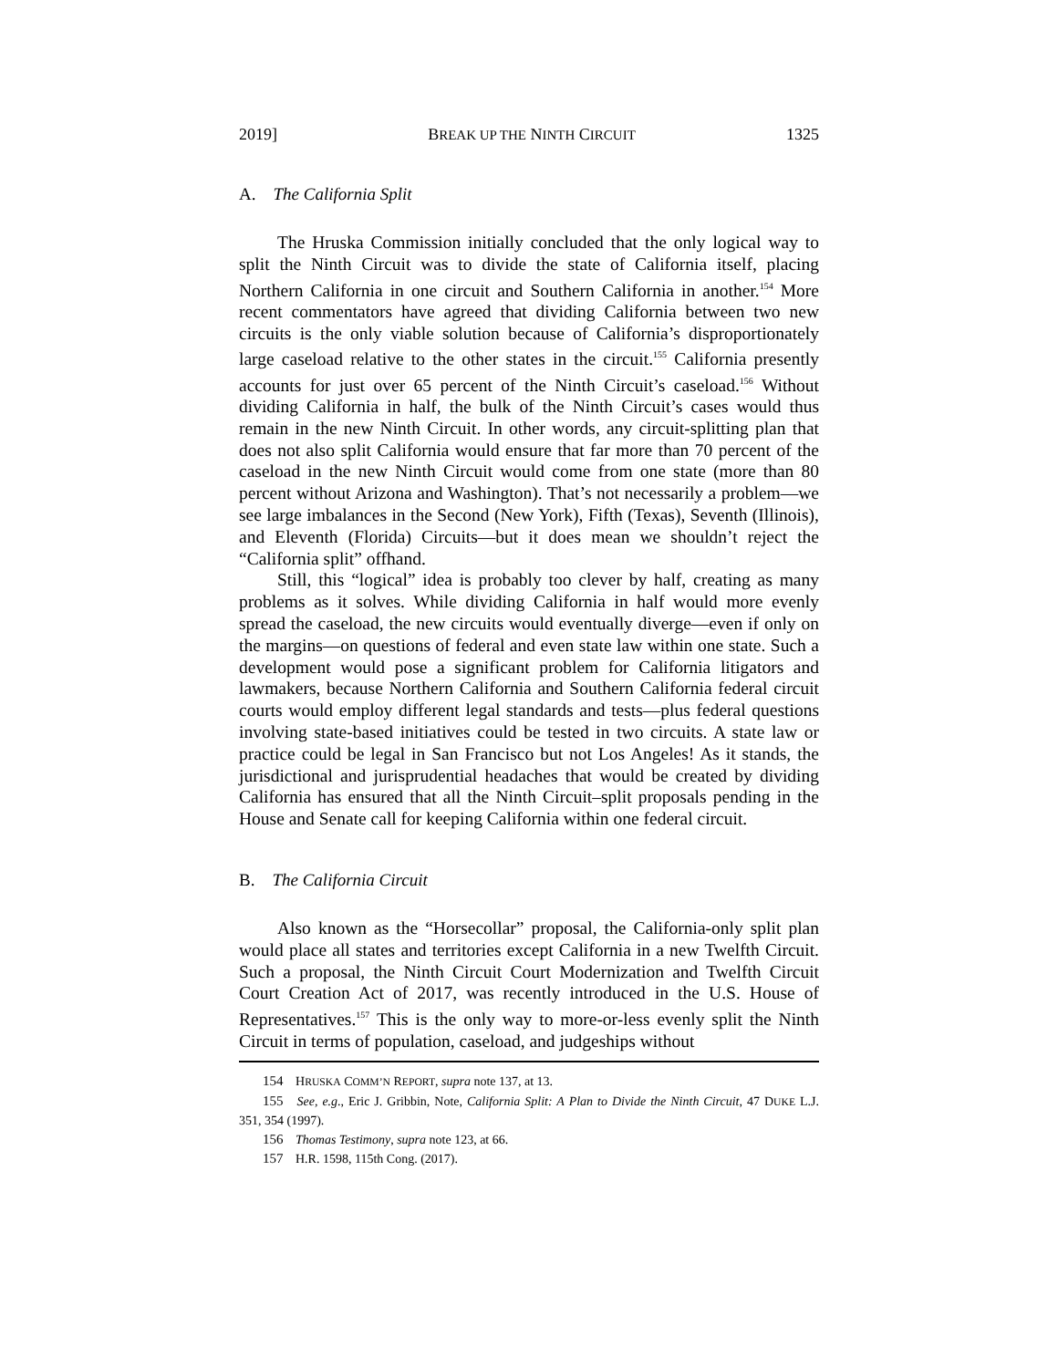2019] BREAK UP THE NINTH CIRCUIT 1325
A. The California Split
The Hruska Commission initially concluded that the only logical way to split the Ninth Circuit was to divide the state of California itself, placing Northern California in one circuit and Southern California in another.<sup>154</sup> More recent commentators have agreed that dividing California between two new circuits is the only viable solution because of California’s disproportionately large caseload relative to the other states in the circuit.<sup>155</sup> California presently accounts for just over 65 percent of the Ninth Circuit’s caseload.<sup>156</sup> Without dividing California in half, the bulk of the Ninth Circuit’s cases would thus remain in the new Ninth Circuit. In other words, any circuit-splitting plan that does not also split California would ensure that far more than 70 percent of the caseload in the new Ninth Circuit would come from one state (more than 80 percent without Arizona and Washington). That’s not necessarily a problem—we see large imbalances in the Second (New York), Fifth (Texas), Seventh (Illinois), and Eleventh (Florida) Circuits—but it does mean we shouldn’t reject the “California split” offhand.
Still, this “logical” idea is probably too clever by half, creating as many problems as it solves. While dividing California in half would more evenly spread the caseload, the new circuits would eventually diverge—even if only on the margins—on questions of federal and even state law within one state. Such a development would pose a significant problem for California litigators and lawmakers, because Northern California and Southern California federal circuit courts would employ different legal standards and tests—plus federal questions involving state-based initiatives could be tested in two circuits. A state law or practice could be legal in San Francisco but not Los Angeles! As it stands, the jurisdictional and jurisprudential headaches that would be created by dividing California has ensured that all the Ninth Circuit–split proposals pending in the House and Senate call for keeping California within one federal circuit.
B. The California Circuit
Also known as the “Horsecollar” proposal, the California-only split plan would place all states and territories except California in a new Twelfth Circuit. Such a proposal, the Ninth Circuit Court Modernization and Twelfth Circuit Court Creation Act of 2017, was recently introduced in the U.S. House of Representatives.<sup>157</sup> This is the only way to more-or-less evenly split the Ninth Circuit in terms of population, caseload, and judgeships without
154 HRUSKA COMM’N REPORT, supra note 137, at 13.
155 See, e.g., Eric J. Gribbin, Note, California Split: A Plan to Divide the Ninth Circuit, 47 DUKE L.J. 351, 354 (1997).
156 Thomas Testimony, supra note 123, at 66.
157 H.R. 1598, 115th Cong. (2017).